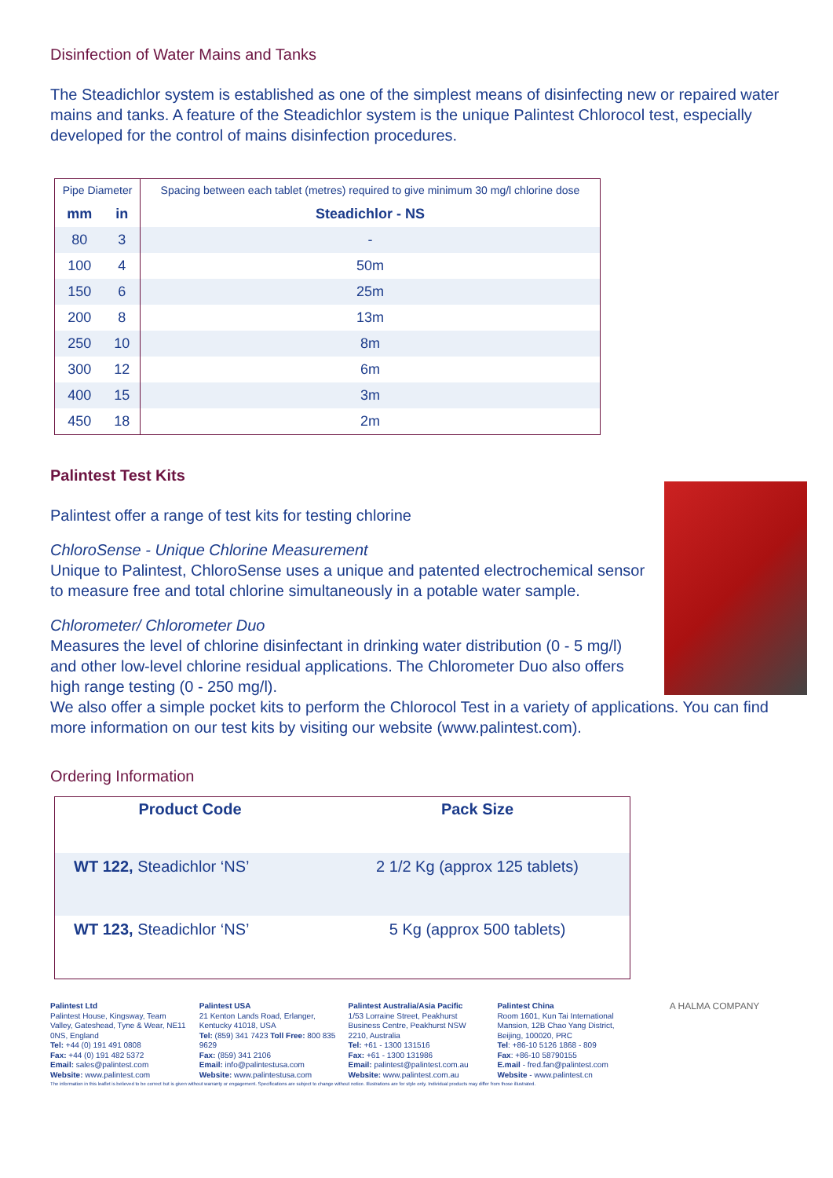Disinfection of Water Mains and Tanks
The Steadichlor system is established as one of the simplest means of disinfecting new or repaired water mains and tanks. A feature of the Steadichlor system is the unique Palintest Chlorocol test, especially developed for the control of mains disinfection procedures.
| Pipe Diameter | | Spacing between each tablet (metres) required to give minimum 30 mg/l chlorine dose |
| --- | --- | --- |
| mm | in | Steadichlor - NS |
| 80 | 3 | - |
| 100 | 4 | 50m |
| 150 | 6 | 25m |
| 200 | 8 | 13m |
| 250 | 10 | 8m |
| 300 | 12 | 6m |
| 400 | 15 | 3m |
| 450 | 18 | 2m |
Palintest Test Kits
Palintest offer a range of test kits for testing chlorine
ChloroSense - Unique Chlorine Measurement
Unique to Palintest, ChloroSense uses a unique and patented electrochemical sensor to measure free and total chlorine simultaneously in a potable water sample.
Chlorometer/ Chlorometer Duo
Measures the level of chlorine disinfectant in drinking water distribution (0 - 5 mg/l) and other low-level chlorine residual applications. The Chlorometer Duo also offers high range testing (0 - 250 mg/l).
We also offer a simple pocket kits to perform the Chlorocol Test in a variety of applications. You can find more information on our test kits by visiting our website (www.palintest.com).
Ordering Information
| Product Code | Pack Size |
| --- | --- |
| WT 122, Steadichlor ‘NS’ | 2 1/2 Kg (approx 125 tablets) |
| WT 123, Steadichlor ‘NS’ | 5 Kg (approx 500 tablets) |
Palintest Ltd
Palintest House, Kingsway, Team Valley, Gateshead, Tyne & Wear, NE11 0NS, England
Tel: +44 (0) 191 491 0808
Fax: +44 (0) 191 482 5372
Email: sales@palintest.com
Website: www.palintest.com
Palintest USA
21 Kenton Lands Road, Erlanger, Kentucky 41018, USA
Tel: (859) 341 7423 Toll Free: 800 835 9629
Fax: (859) 341 2106
Email: info@palintestusa.com
Website: www.palintestusa.com
Palintest Australia/Asia Pacific
1/53 Lorraine Street, Peakhurst Business Centre, Peakhurst NSW 2210, Australia
Tel: +61 - 1300 131516
Fax: +61 - 1300 131986
Email: palintest@palintest.com.au
Website: www.palintest.com.au
Palintest China
Room 1601, Kun Tai International Mansion, 12B Chao Yang District, Beijing, 100020, PRC
Tel: +86-10 5126 1868 - 809
Fax: +86-10 58790155
E.mail - fred.fan@palintest.com
Website - www.palintest.cn
A HALMA COMPANY
The information in this leaflet is believed to be correct but is given without warranty or engagement. Specifications are subject to change without notice. Illustrations are for style only. Individual products may differ from those illustrated.